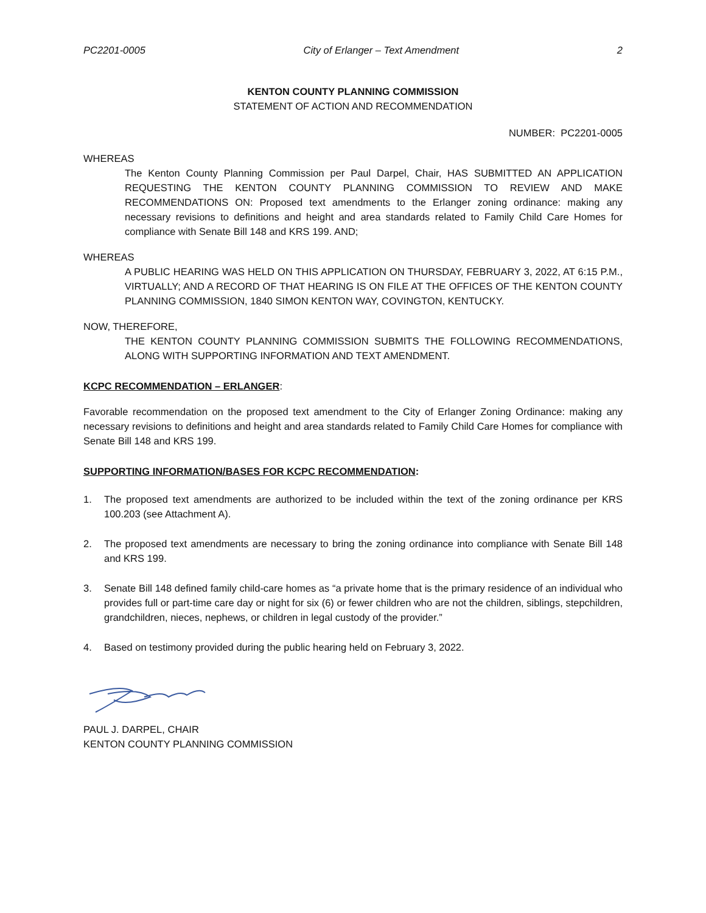PC2201-0005 City of Erlanger – Text Amendment 2
KENTON COUNTY PLANNING COMMISSION
STATEMENT OF ACTION AND RECOMMENDATION
NUMBER: PC2201-0005
WHEREAS
The Kenton County Planning Commission per Paul Darpel, Chair, HAS SUBMITTED AN APPLICATION REQUESTING THE KENTON COUNTY PLANNING COMMISSION TO REVIEW AND MAKE RECOMMENDATIONS ON: Proposed text amendments to the Erlanger zoning ordinance: making any necessary revisions to definitions and height and area standards related to Family Child Care Homes for compliance with Senate Bill 148 and KRS 199. AND;
WHEREAS
A PUBLIC HEARING WAS HELD ON THIS APPLICATION ON THURSDAY, FEBRUARY 3, 2022, AT 6:15 P.M., VIRTUALLY; AND A RECORD OF THAT HEARING IS ON FILE AT THE OFFICES OF THE KENTON COUNTY PLANNING COMMISSION, 1840 SIMON KENTON WAY, COVINGTON, KENTUCKY.
NOW, THEREFORE,
THE KENTON COUNTY PLANNING COMMISSION SUBMITS THE FOLLOWING RECOMMENDATIONS, ALONG WITH SUPPORTING INFORMATION AND TEXT AMENDMENT.
KCPC RECOMMENDATION – ERLANGER:
Favorable recommendation on the proposed text amendment to the City of Erlanger Zoning Ordinance: making any necessary revisions to definitions and height and area standards related to Family Child Care Homes for compliance with Senate Bill 148 and KRS 199.
SUPPORTING INFORMATION/BASES FOR KCPC RECOMMENDATION:
1. The proposed text amendments are authorized to be included within the text of the zoning ordinance per KRS 100.203 (see Attachment A).
2. The proposed text amendments are necessary to bring the zoning ordinance into compliance with Senate Bill 148 and KRS 199.
3. Senate Bill 148 defined family child-care homes as “a private home that is the primary residence of an individual who provides full or part-time care day or night for six (6) or fewer children who are not the children, siblings, stepchildren, grandchildren, nieces, nephews, or children in legal custody of the provider.”
4. Based on testimony provided during the public hearing held on February 3, 2022.
PAUL J. DARPEL, CHAIR
KENTON COUNTY PLANNING COMMISSION